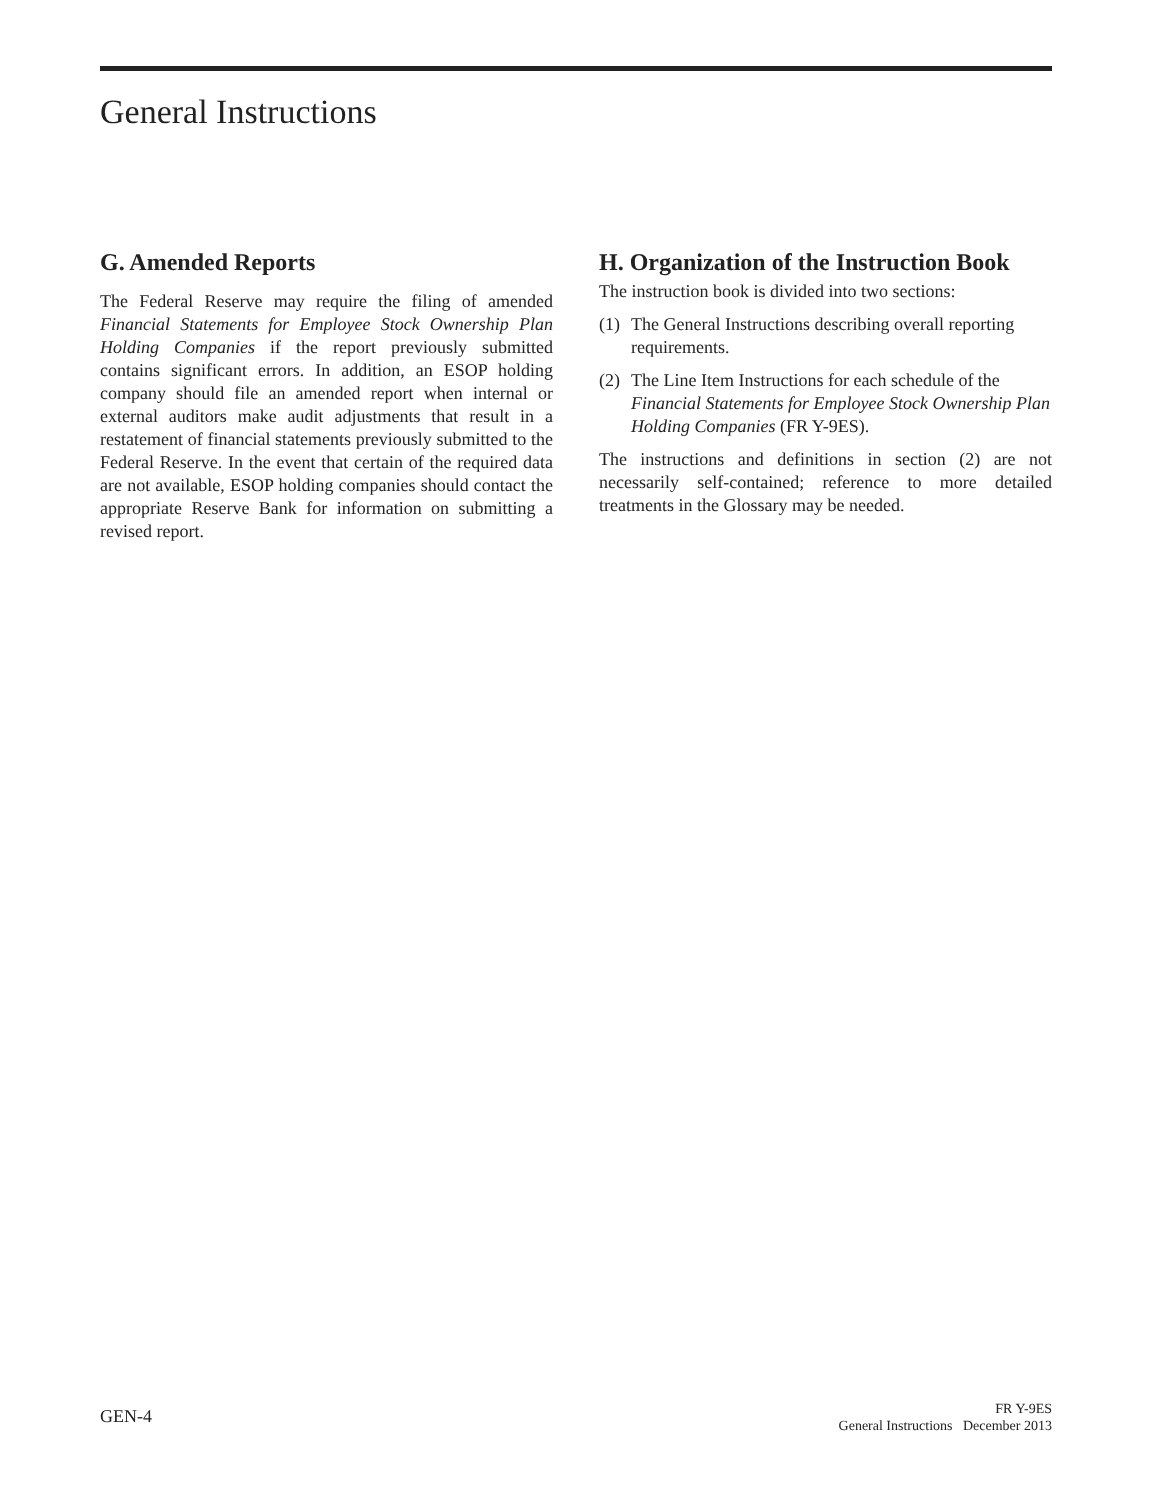General Instructions
G. Amended Reports
The Federal Reserve may require the filing of amended Financial Statements for Employee Stock Ownership Plan Holding Companies if the report previously submitted contains significant errors. In addition, an ESOP holding company should file an amended report when internal or external auditors make audit adjustments that result in a restatement of financial statements previously submitted to the Federal Reserve. In the event that certain of the required data are not available, ESOP holding companies should contact the appropriate Reserve Bank for information on submitting a revised report.
H. Organization of the Instruction Book
The instruction book is divided into two sections:
(1) The General Instructions describing overall reporting requirements.
(2) The Line Item Instructions for each schedule of the Financial Statements for Employee Stock Ownership Plan Holding Companies (FR Y-9ES).
The instructions and definitions in section (2) are not necessarily self-contained; reference to more detailed treatments in the Glossary may be needed.
GEN-4
FR Y-9ES
General Instructions December 2013